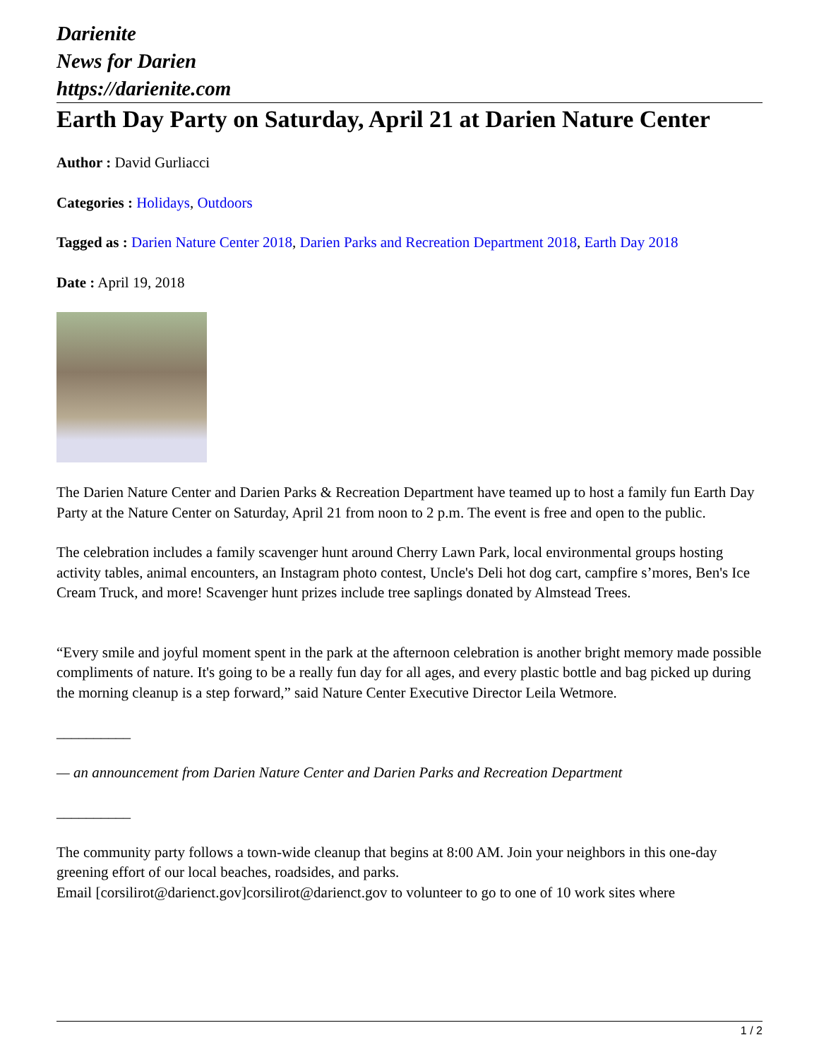Darienite
News for Darien
https://darienite.com
Earth Day Party on Saturday, April 21 at Darien Nature Center
Author : David Gurliacci
Categories : Holidays, Outdoors
Tagged as : Darien Nature Center 2018, Darien Parks and Recreation Department 2018, Earth Day 2018
Date : April 19, 2018
The Darien Nature Center and Darien Parks & Recreation Department have teamed up to host a family fun Earth Day Party at the Nature Center on Saturday, April 21 from noon to 2 p.m. The event is free and open to the public.
The celebration includes a family scavenger hunt around Cherry Lawn Park, local environmental groups hosting activity tables, animal encounters, an Instagram photo contest, Uncle's Deli hot dog cart, campfire s’mores, Ben's Ice Cream Truck, and more! Scavenger hunt prizes include tree saplings donated by Almstead Trees.
“Every smile and joyful moment spent in the park at the afternoon celebration is another bright memory made possible compliments of nature. It's going to be a really fun day for all ages, and every plastic bottle and bag picked up during the morning cleanup is a step forward,” said Nature Center Executive Director Leila Wetmore.
__________
— an announcement from Darien Nature Center and Darien Parks and Recreation Department
__________
The community party follows a town-wide cleanup that begins at 8:00 AM. Join your neighbors in this one-day greening effort of our local beaches, roadsides, and parks.
Email [corsilirot@darienct.gov]corsilirot@darienct.gov to volunteer to go to one of 10 work sites where
1 / 2